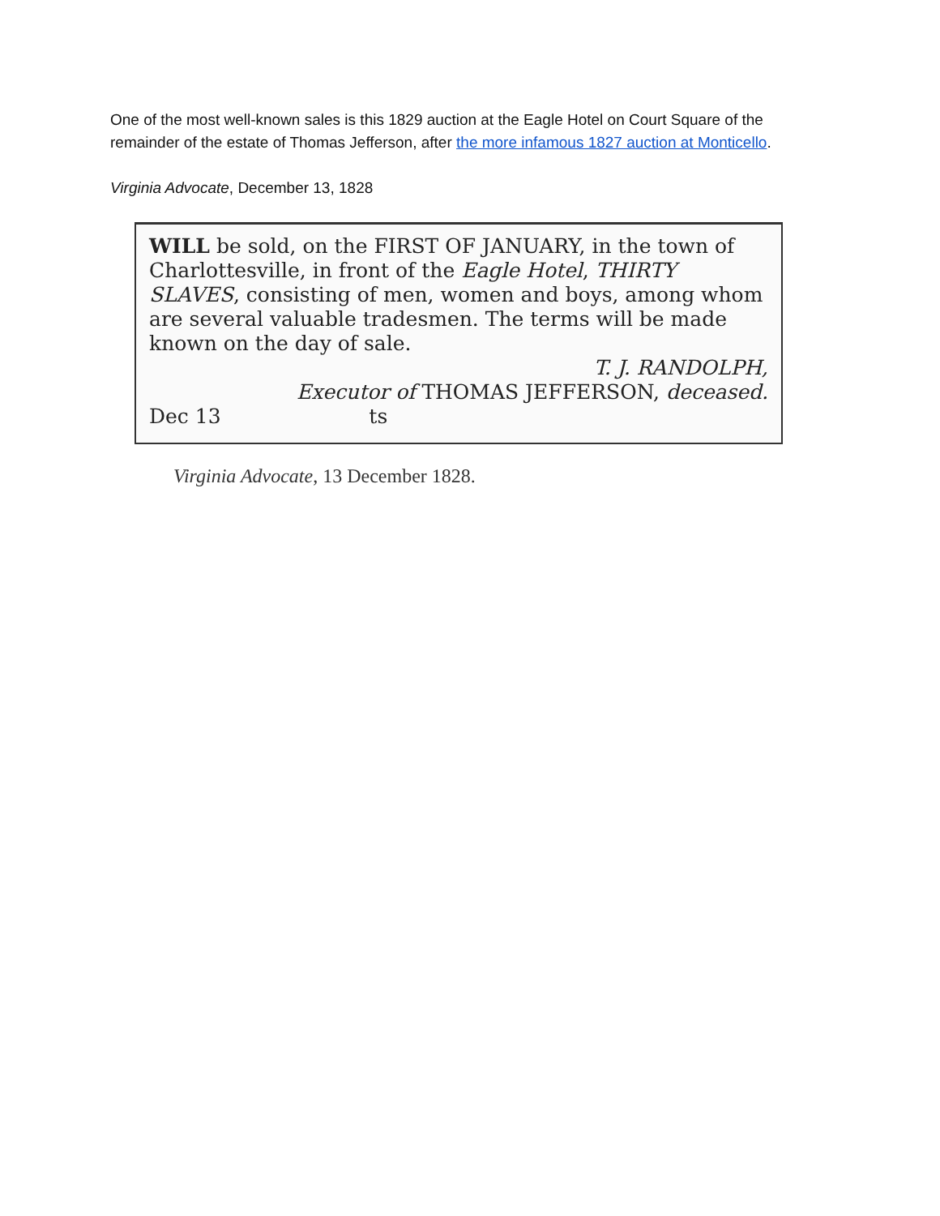One of the most well-known sales is this 1829 auction at the Eagle Hotel on Court Square of the remainder of the estate of Thomas Jefferson, after the more infamous 1827 auction at Monticello.
Virginia Advocate, December 13, 1828
WILL be sold, on the FIRST OF JANUARY, in the town of Charlottesville, in front of the Eagle Hotel, THIRTY SLAVES, consisting of men, women and boys, among whom are several valuable tradesmen. The terms will be made known on the day of sale.
T. J. RANDOLPH,
Executor of THOMAS JEFFERSON, deceased.
Dec 13 ts
Virginia Advocate, 13 December 1828.